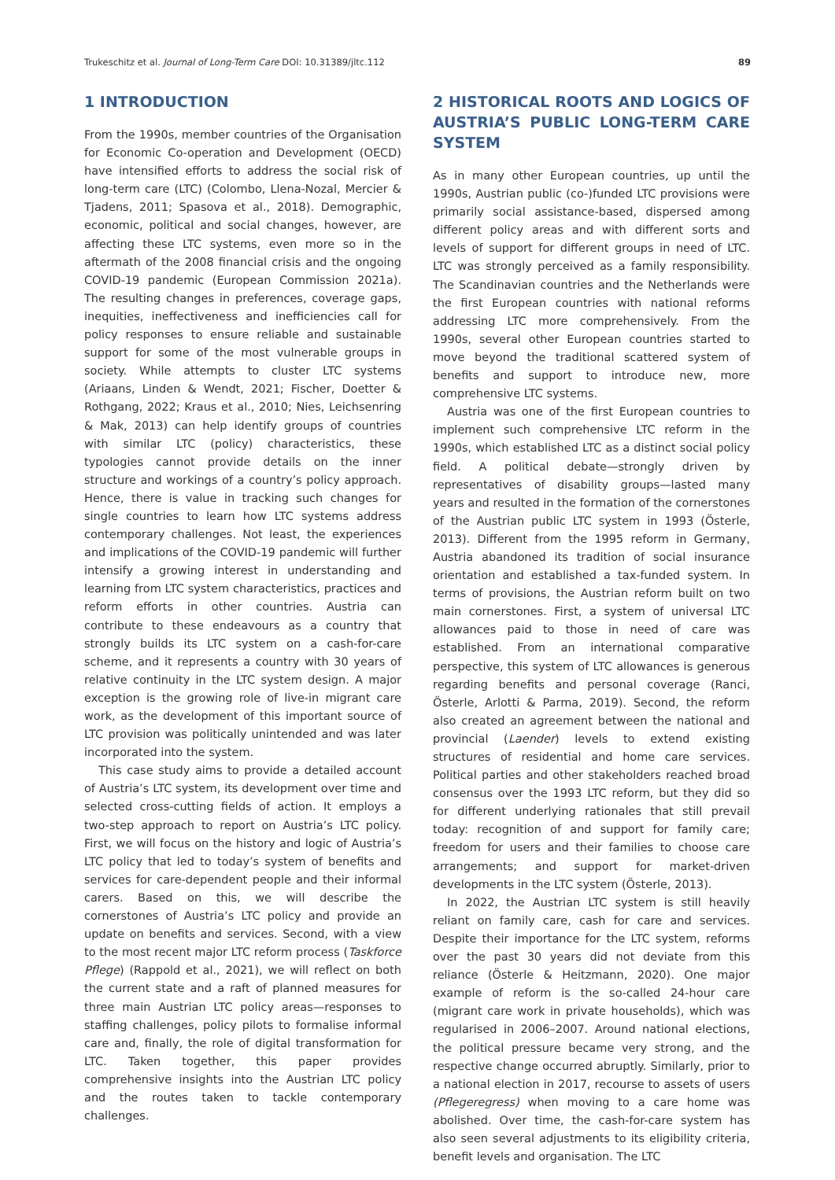Trukeschitz et al. Journal of Long-Term Care DOI: 10.31389/jltc.112 89
1 INTRODUCTION
From the 1990s, member countries of the Organisation for Economic Co-operation and Development (OECD) have intensified efforts to address the social risk of long-term care (LTC) (Colombo, Llena-Nozal, Mercier & Tjadens, 2011; Spasova et al., 2018). Demographic, economic, political and social changes, however, are affecting these LTC systems, even more so in the aftermath of the 2008 financial crisis and the ongoing COVID-19 pandemic (European Commission 2021a). The resulting changes in preferences, coverage gaps, inequities, ineffectiveness and inefficiencies call for policy responses to ensure reliable and sustainable support for some of the most vulnerable groups in society. While attempts to cluster LTC systems (Ariaans, Linden & Wendt, 2021; Fischer, Doetter & Rothgang, 2022; Kraus et al., 2010; Nies, Leichsenring & Mak, 2013) can help identify groups of countries with similar LTC (policy) characteristics, these typologies cannot provide details on the inner structure and workings of a country’s policy approach. Hence, there is value in tracking such changes for single countries to learn how LTC systems address contemporary challenges. Not least, the experiences and implications of the COVID-19 pandemic will further intensify a growing interest in understanding and learning from LTC system characteristics, practices and reform efforts in other countries. Austria can contribute to these endeavours as a country that strongly builds its LTC system on a cash-for-care scheme, and it represents a country with 30 years of relative continuity in the LTC system design. A major exception is the growing role of live-in migrant care work, as the development of this important source of LTC provision was politically unintended and was later incorporated into the system.
This case study aims to provide a detailed account of Austria’s LTC system, its development over time and selected cross-cutting fields of action. It employs a two-step approach to report on Austria’s LTC policy. First, we will focus on the history and logic of Austria’s LTC policy that led to today’s system of benefits and services for care-dependent people and their informal carers. Based on this, we will describe the cornerstones of Austria’s LTC policy and provide an update on benefits and services. Second, with a view to the most recent major LTC reform process (Taskforce Pflege) (Rappold et al., 2021), we will reflect on both the current state and a raft of planned measures for three main Austrian LTC policy areas—responses to staffing challenges, policy pilots to formalise informal care and, finally, the role of digital transformation for LTC. Taken together, this paper provides comprehensive insights into the Austrian LTC policy and the routes taken to tackle contemporary challenges.
2 HISTORICAL ROOTS AND LOGICS OF AUSTRIA’S PUBLIC LONG-TERM CARE SYSTEM
As in many other European countries, up until the 1990s, Austrian public (co-)funded LTC provisions were primarily social assistance-based, dispersed among different policy areas and with different sorts and levels of support for different groups in need of LTC. LTC was strongly perceived as a family responsibility. The Scandinavian countries and the Netherlands were the first European countries with national reforms addressing LTC more comprehensively. From the 1990s, several other European countries started to move beyond the traditional scattered system of benefits and support to introduce new, more comprehensive LTC systems.
Austria was one of the first European countries to implement such comprehensive LTC reform in the 1990s, which established LTC as a distinct social policy field. A political debate—strongly driven by representatives of disability groups—lasted many years and resulted in the formation of the cornerstones of the Austrian public LTC system in 1993 (Österle, 2013). Different from the 1995 reform in Germany, Austria abandoned its tradition of social insurance orientation and established a tax-funded system. In terms of provisions, the Austrian reform built on two main cornerstones. First, a system of universal LTC allowances paid to those in need of care was established. From an international comparative perspective, this system of LTC allowances is generous regarding benefits and personal coverage (Ranci, Österle, Arlotti & Parma, 2019). Second, the reform also created an agreement between the national and provincial (Laender) levels to extend existing structures of residential and home care services. Political parties and other stakeholders reached broad consensus over the 1993 LTC reform, but they did so for different underlying rationales that still prevail today: recognition of and support for family care; freedom for users and their families to choose care arrangements; and support for market-driven developments in the LTC system (Österle, 2013).
In 2022, the Austrian LTC system is still heavily reliant on family care, cash for care and services. Despite their importance for the LTC system, reforms over the past 30 years did not deviate from this reliance (Österle & Heitzmann, 2020). One major example of reform is the so-called 24-hour care (migrant care work in private households), which was regularised in 2006–2007. Around national elections, the political pressure became very strong, and the respective change occurred abruptly. Similarly, prior to a national election in 2017, recourse to assets of users (Pflegeregress) when moving to a care home was abolished. Over time, the cash-for-care system has also seen several adjustments to its eligibility criteria, benefit levels and organisation. The LTC